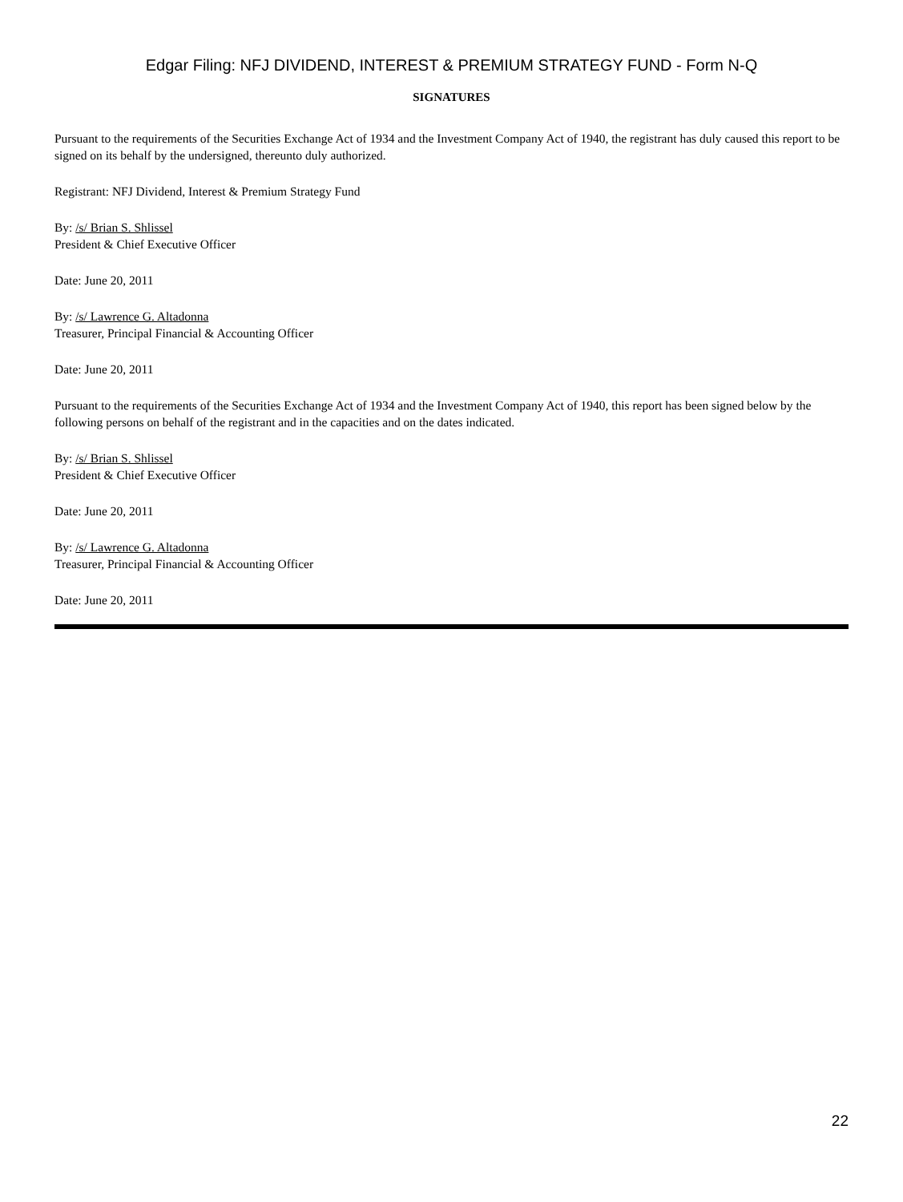Edgar Filing: NFJ DIVIDEND, INTEREST & PREMIUM STRATEGY FUND - Form N-Q
SIGNATURES
Pursuant to the requirements of the Securities Exchange Act of 1934 and the Investment Company Act of 1940, the registrant has duly caused this report to be signed on its behalf by the undersigned, thereunto duly authorized.
Registrant: NFJ Dividend, Interest & Premium Strategy Fund
By: /s/ Brian S. Shlissel
President & Chief Executive Officer
Date: June 20, 2011
By: /s/ Lawrence G. Altadonna
Treasurer, Principal Financial & Accounting Officer
Date: June 20, 2011
Pursuant to the requirements of the Securities Exchange Act of 1934 and the Investment Company Act of 1940, this report has been signed below by the following persons on behalf of the registrant and in the capacities and on the dates indicated.
By: /s/ Brian S. Shlissel
President & Chief Executive Officer
Date: June 20, 2011
By: /s/ Lawrence G. Altadonna
Treasurer, Principal Financial & Accounting Officer
Date: June 20, 2011
22